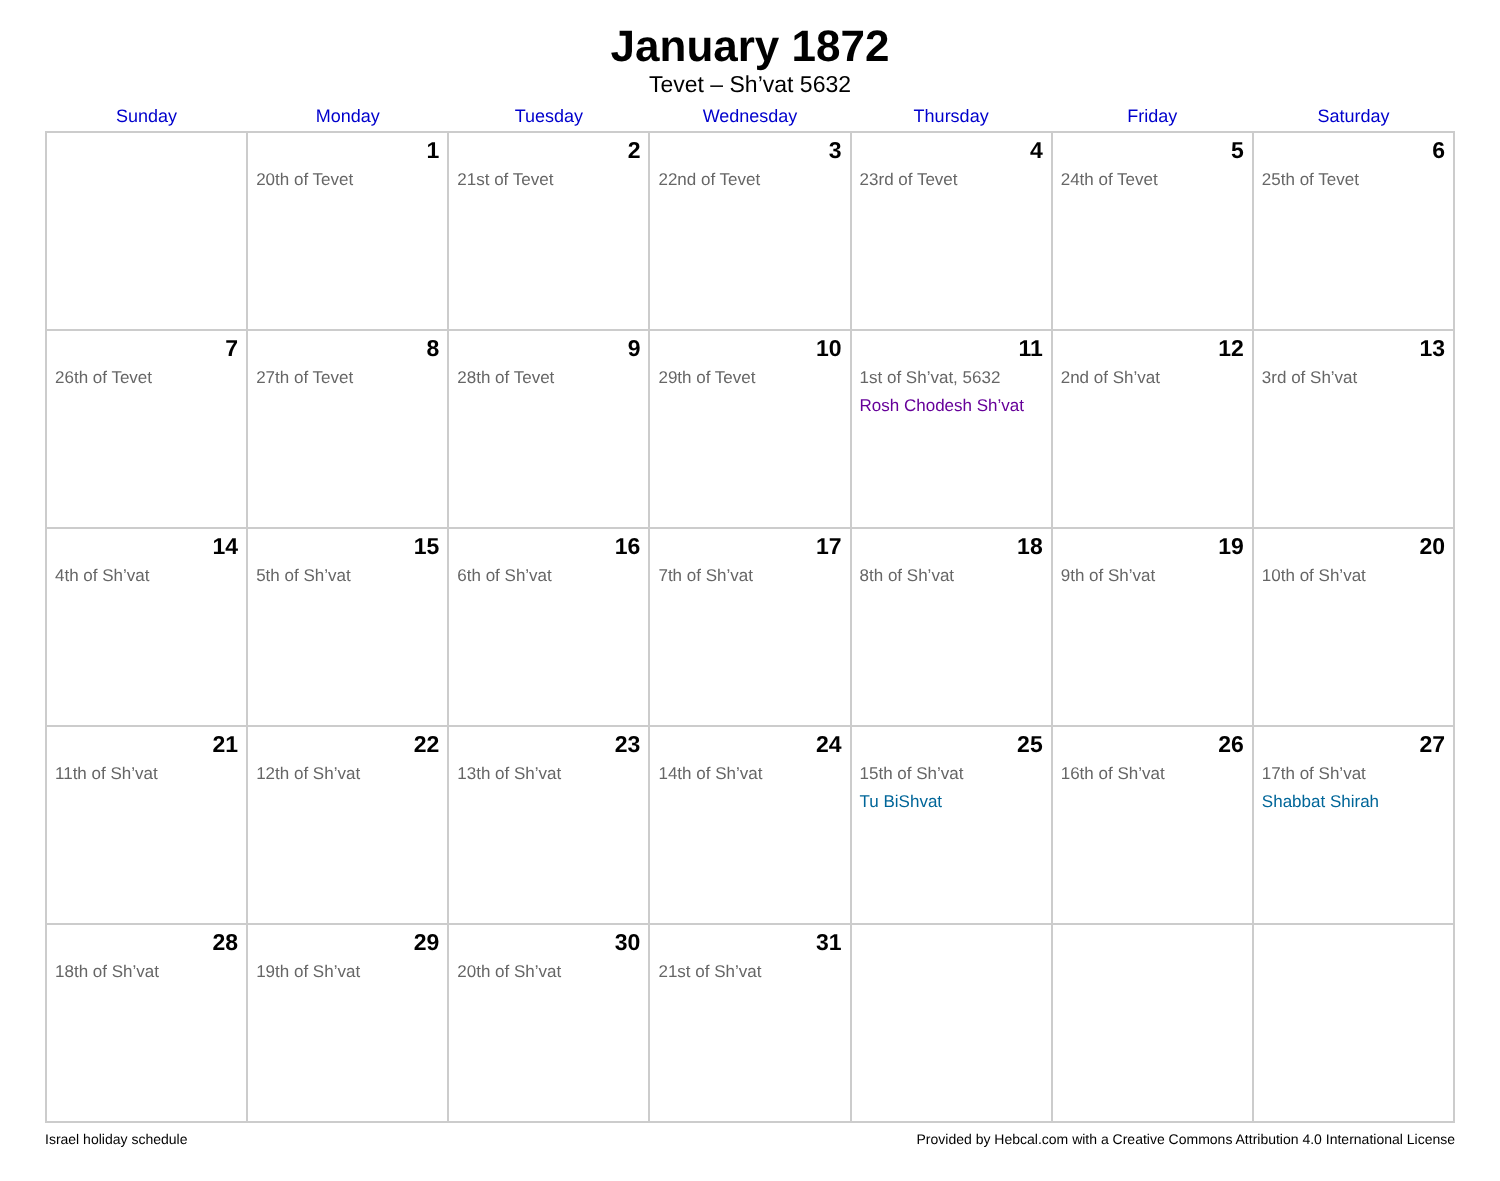January 1872
Tevet – Sh’vat 5632
| Sunday | Monday | Tuesday | Wednesday | Thursday | Friday | Saturday |
| --- | --- | --- | --- | --- | --- | --- |
| | 1 20th of Tevet | 2 21st of Tevet | 3 22nd of Tevet | 4 23rd of Tevet | 5 24th of Tevet | 6 25th of Tevet |
| 7 26th of Tevet | 8 27th of Tevet | 9 28th of Tevet | 10 29th of Tevet | 11 1st of Sh’vat, 5632 Rosh Chodesh Sh’vat | 12 2nd of Sh’vat | 13 3rd of Sh’vat |
| 14 4th of Sh’vat | 15 5th of Sh’vat | 16 6th of Sh’vat | 17 7th of Sh’vat | 18 8th of Sh’vat | 19 9th of Sh’vat | 20 10th of Sh’vat |
| 21 11th of Sh’vat | 22 12th of Sh’vat | 23 13th of Sh’vat | 24 14th of Sh’vat | 25 15th of Sh’vat Tu BiShvat | 26 16th of Sh’vat | 27 17th of Sh’vat Shabbat Shirah |
| 28 18th of Sh’vat | 29 19th of Sh’vat | 30 20th of Sh’vat | 31 21st of Sh’vat | | | |
Israel holiday schedule Provided by Hebcal.com with a Creative Commons Attribution 4.0 International License